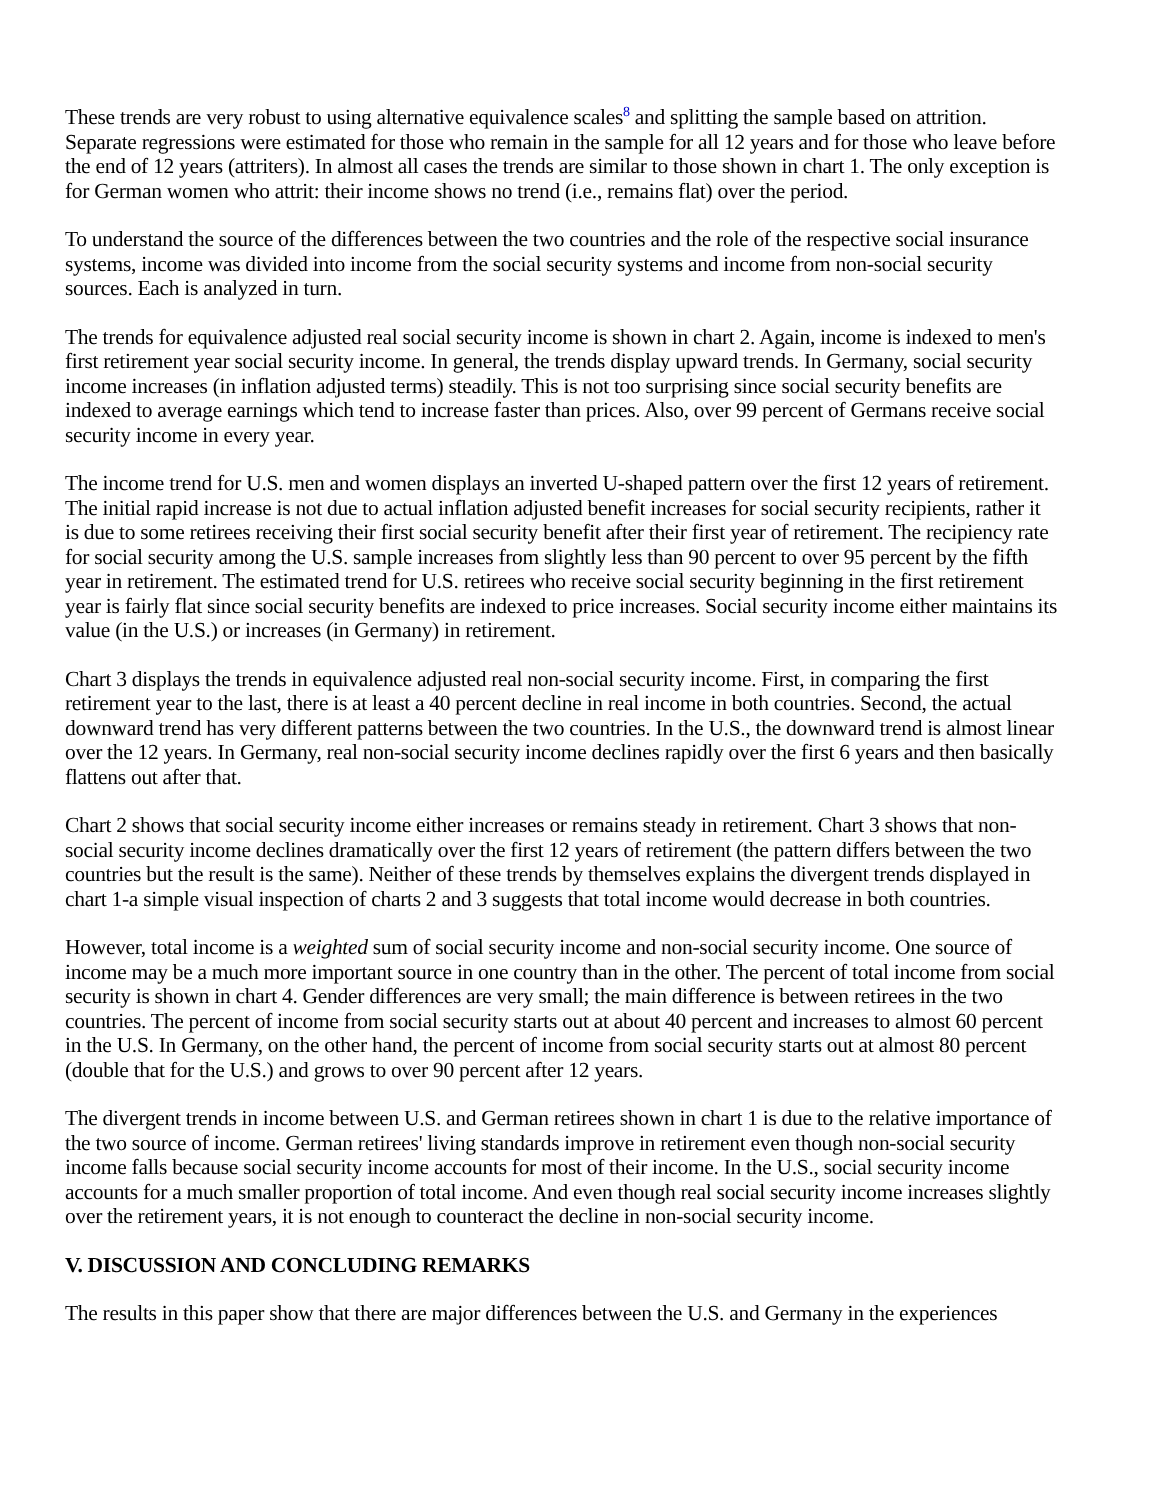These trends are very robust to using alternative equivalence scales<sup>8</sup> and splitting the sample based on attrition. Separate regressions were estimated for those who remain in the sample for all 12 years and for those who leave before the end of 12 years (attriters). In almost all cases the trends are similar to those shown in chart 1. The only exception is for German women who attrit: their income shows no trend (i.e., remains flat) over the period.
To understand the source of the differences between the two countries and the role of the respective social insurance systems, income was divided into income from the social security systems and income from non-social security sources. Each is analyzed in turn.
The trends for equivalence adjusted real social security income is shown in chart 2. Again, income is indexed to men's first retirement year social security income. In general, the trends display upward trends. In Germany, social security income increases (in inflation adjusted terms) steadily. This is not too surprising since social security benefits are indexed to average earnings which tend to increase faster than prices. Also, over 99 percent of Germans receive social security income in every year.
The income trend for U.S. men and women displays an inverted U-shaped pattern over the first 12 years of retirement. The initial rapid increase is not due to actual inflation adjusted benefit increases for social security recipients, rather it is due to some retirees receiving their first social security benefit after their first year of retirement. The recipiency rate for social security among the U.S. sample increases from slightly less than 90 percent to over 95 percent by the fifth year in retirement. The estimated trend for U.S. retirees who receive social security beginning in the first retirement year is fairly flat since social security benefits are indexed to price increases. Social security income either maintains its value (in the U.S.) or increases (in Germany) in retirement.
Chart 3 displays the trends in equivalence adjusted real non-social security income. First, in comparing the first retirement year to the last, there is at least a 40 percent decline in real income in both countries. Second, the actual downward trend has very different patterns between the two countries. In the U.S., the downward trend is almost linear over the 12 years. In Germany, real non-social security income declines rapidly over the first 6 years and then basically flattens out after that.
Chart 2 shows that social security income either increases or remains steady in retirement. Chart 3 shows that non-social security income declines dramatically over the first 12 years of retirement (the pattern differs between the two countries but the result is the same). Neither of these trends by themselves explains the divergent trends displayed in chart 1-a simple visual inspection of charts 2 and 3 suggests that total income would decrease in both countries.
However, total income is a weighted sum of social security income and non-social security income. One source of income may be a much more important source in one country than in the other. The percent of total income from social security is shown in chart 4. Gender differences are very small; the main difference is between retirees in the two countries. The percent of income from social security starts out at about 40 percent and increases to almost 60 percent in the U.S. In Germany, on the other hand, the percent of income from social security starts out at almost 80 percent (double that for the U.S.) and grows to over 90 percent after 12 years.
The divergent trends in income between U.S. and German retirees shown in chart 1 is due to the relative importance of the two source of income. German retirees' living standards improve in retirement even though non-social security income falls because social security income accounts for most of their income. In the U.S., social security income accounts for a much smaller proportion of total income. And even though real social security income increases slightly over the retirement years, it is not enough to counteract the decline in non-social security income.
V. DISCUSSION AND CONCLUDING REMARKS
The results in this paper show that there are major differences between the U.S. and Germany in the experiences